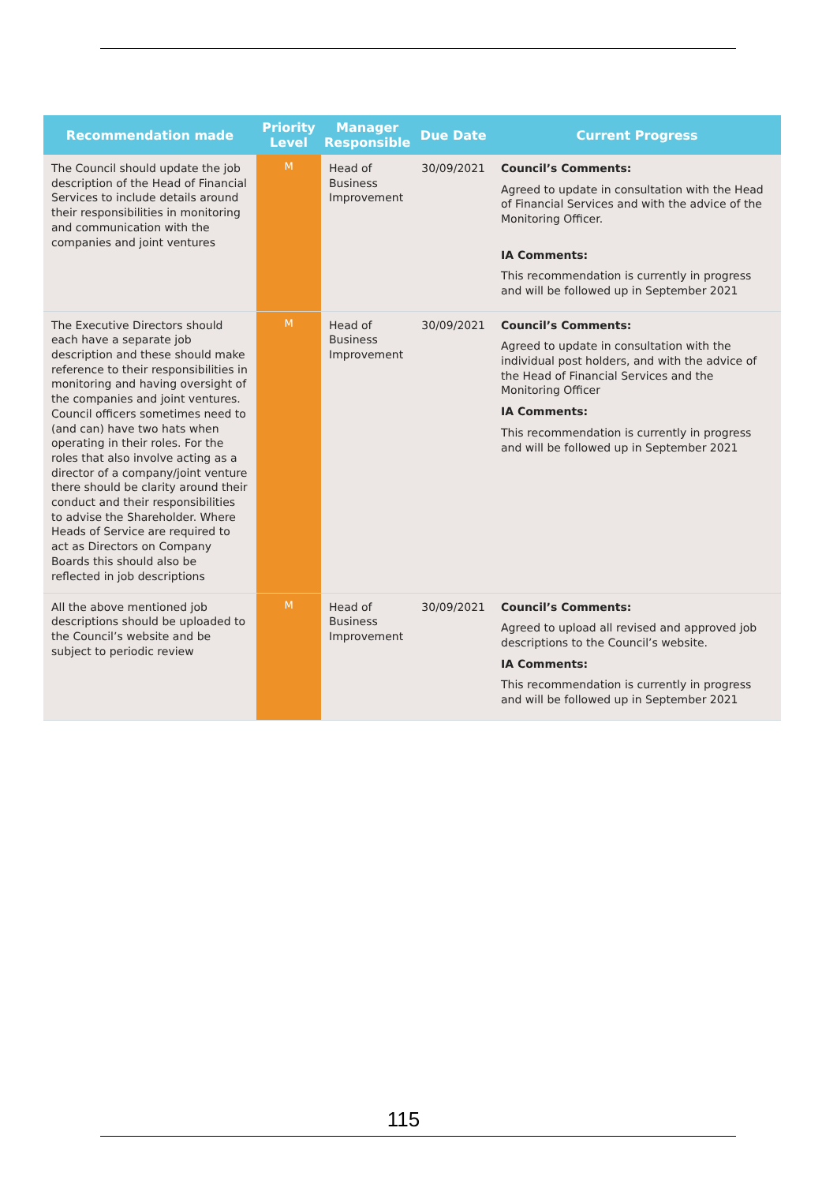| Recommendation made | Priority Level | Manager Responsible | Due Date | Current Progress |
| --- | --- | --- | --- | --- |
| The Council should update the job description of the Head of Financial Services to include details around their responsibilities in monitoring and communication with the companies and joint ventures | M | Head of Business Improvement | 30/09/2021 | Council’s Comments: Agreed to update in consultation with the Head of Financial Services and with the advice of the Monitoring Officer. IA Comments: This recommendation is currently in progress and will be followed up in September 2021 |
| The Executive Directors should each have a separate job description and these should make reference to their responsibilities in monitoring and having oversight of the companies and joint ventures. Council officers sometimes need to (and can) have two hats when operating in their roles. For the roles that also involve acting as a director of a company/joint venture there should be clarity around their conduct and their responsibilities to advise the Shareholder. Where Heads of Service are required to act as Directors on Company Boards this should also be reflected in job descriptions | M | Head of Business Improvement | 30/09/2021 | Council’s Comments: Agreed to update in consultation with the individual post holders, and with the advice of the Head of Financial Services and the Monitoring Officer IA Comments: This recommendation is currently in progress and will be followed up in September 2021 |
| All the above mentioned job descriptions should be uploaded to the Council’s website and be subject to periodic review | M | Head of Business Improvement | 30/09/2021 | Council’s Comments: Agreed to upload all revised and approved job descriptions to the Council’s website. IA Comments: This recommendation is currently in progress and will be followed up in September 2021 |
115